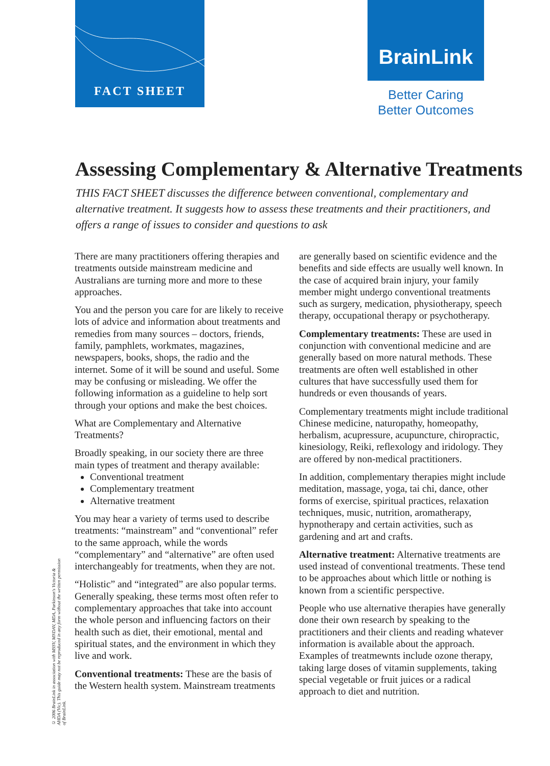FACT SHEET BrainLink
Better Caring
Better Outcomes
Assessing Complementary & Alternative Treatments
THIS FACT SHEET discusses the difference between conventional, complementary and alternative treatment. It suggests how to assess these treatments and their practitioners, and offers a range of issues to consider and questions to ask
There are many practitioners offering therapies and treatments outside mainstream medicine and Australians are turning more and more to these approaches.
You and the person you care for are likely to receive lots of advice and information about treatments and remedies from many sources – doctors, friends, family, pamphlets, workmates, magazines, newspapers, books, shops, the radio and the internet. Some of it will be sound and useful. Some may be confusing or misleading. We offer the following information as a guideline to help sort through your options and make the best choices.
What are Complementary and Alternative Treatments?
Broadly speaking, in our society there are three main types of treatment and therapy available:
Conventional treatment
Complementary treatment
Alternative treatment
You may hear a variety of terms used to describe treatments: “mainstream” and “conventional” refer to the same approach, while the words “complementary” and “alternative” are often used interchangeably for treatments, when they are not.
“Holistic” and “integrated” are also popular terms. Generally speaking, these terms most often refer to complementary approaches that take into account the whole person and influencing factors on their health such as diet, their emotional, mental and spiritual states, and the environment in which they live and work.
Conventional treatments: These are the basis of the Western health system. Mainstream treatments are generally based on scientific evidence and the benefits and side effects are usually well known. In the case of acquired brain injury, your family member might undergo conventional treatments such as surgery, medication, physiotherapy, speech therapy, occupational therapy or psychotherapy.
Complementary treatments: These are used in conjunction with conventional medicine and are generally based on more natural methods. These treatments are often well established in other cultures that have successfully used them for hundreds or even thousands of years.
Complementary treatments might include traditional Chinese medicine, naturopathy, homeopathy, herbalism, acupressure, acupuncture, chiropractic, kinesiology, Reiki, reflexology and iridology. They are offered by non-medical practitioners.
In addition, complementary therapies might include meditation, massage, yoga, tai chi, dance, other forms of exercise, spiritual practices, relaxation techniques, music, nutrition, aromatherapy, hypnotherapy and certain activities, such as gardening and art and crafts.
Alternative treatment: Alternative treatments are used instead of conventional treatments. These tend to be approaches about which little or nothing is known from a scientific perspective.
People who use alternative therapies have generally done their own research by speaking to the practitioners and their clients and reading whatever information is available about the approach. Examples of treatmewnts include ozone therapy, taking large doses of vitamin supplements, taking special vegetable or fruit juices or a radical approach to diet and nutrition.
© 2006 BrainLink in association with MSSV, MNDAV, MDA, Parkinson's Victoria & AHDA (Vic). This guide may not be reproduced in any form without the written permission of BrainLink.